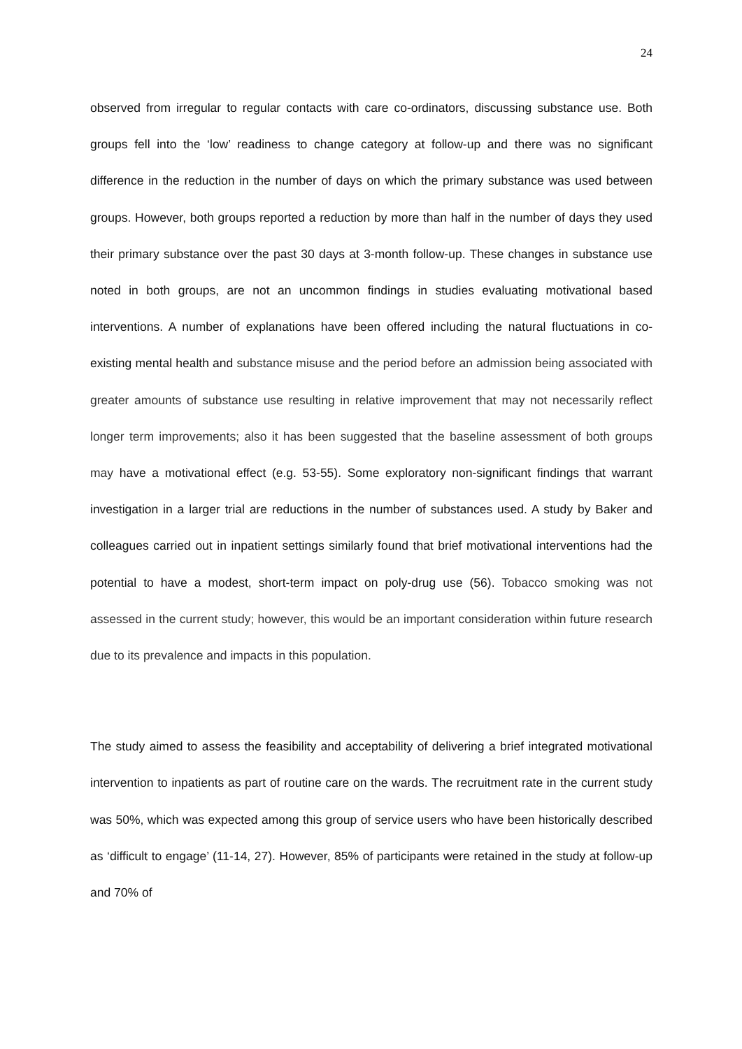24
observed from irregular to regular contacts with care co-ordinators, discussing substance use. Both groups fell into the ‘low’ readiness to change category at follow-up and there was no significant difference in the reduction in the number of days on which the primary substance was used between groups. However, both groups reported a reduction by more than half in the number of days they used their primary substance over the past 30 days at 3-month follow-up. These changes in substance use noted in both groups, are not an uncommon findings in studies evaluating motivational based interventions. A number of explanations have been offered including the natural fluctuations in co-existing mental health and substance misuse and the period before an admission being associated with greater amounts of substance use resulting in relative improvement that may not necessarily reflect longer term improvements; also it has been suggested that the baseline assessment of both groups may have a motivational effect (e.g. 53-55). Some exploratory non-significant findings that warrant investigation in a larger trial are reductions in the number of substances used. A study by Baker and colleagues carried out in inpatient settings similarly found that brief motivational interventions had the potential to have a modest, short-term impact on poly-drug use (56). Tobacco smoking was not assessed in the current study; however, this would be an important consideration within future research due to its prevalence and impacts in this population.
The study aimed to assess the feasibility and acceptability of delivering a brief integrated motivational intervention to inpatients as part of routine care on the wards. The recruitment rate in the current study was 50%, which was expected among this group of service users who have been historically described as ‘difficult to engage’ (11-14, 27). However, 85% of participants were retained in the study at follow-up and 70% of